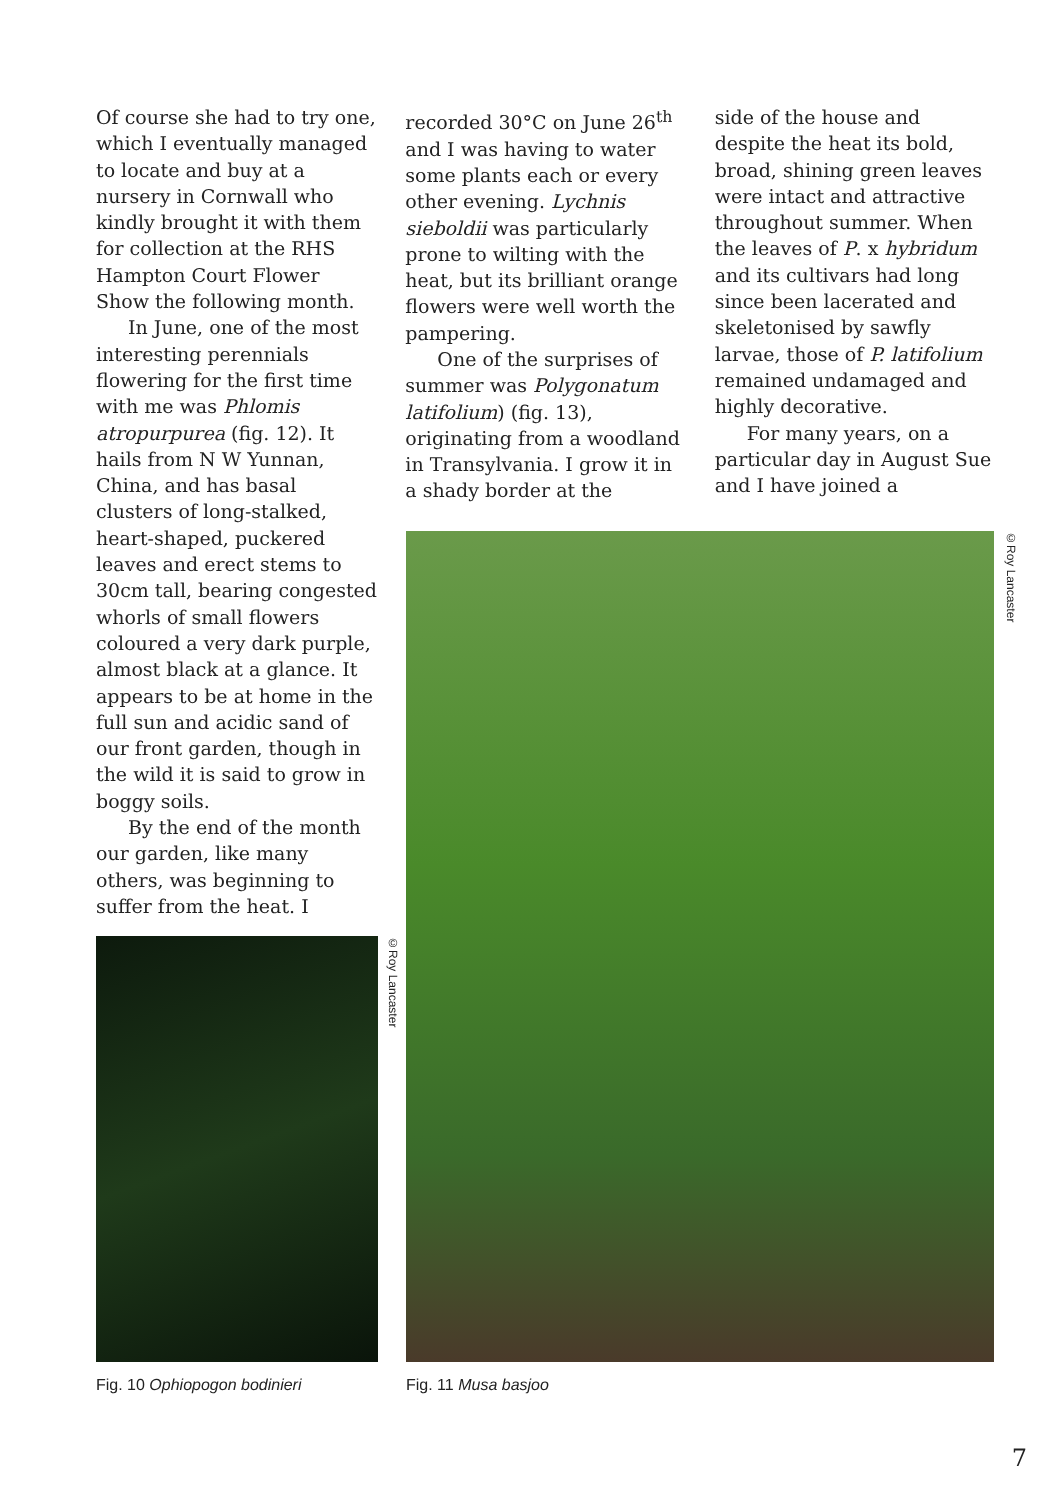Of course she had to try one, which I eventually managed to locate and buy at a nursery in Cornwall who kindly brought it with them for collection at the RHS Hampton Court Flower Show the following month.
In June, one of the most interesting perennials flowering for the first time with me was Phlomis atropurpurea (fig. 12). It hails from N W Yunnan, China, and has basal clusters of long-stalked, heart-shaped, puckered leaves and erect stems to 30cm tall, bearing congested whorls of small flowers coloured a very dark purple, almost black at a glance. It appears to be at home in the full sun and acidic sand of our front garden, though in the wild it is said to grow in boggy soils.
By the end of the month our garden, like many others, was beginning to suffer from the heat. I
recorded 30°C on June 26<sup>th</sup> and I was having to water some plants each or every other evening. Lychnis sieboldii was particularly prone to wilting with the heat, but its brilliant orange flowers were well worth the pampering.
One of the surprises of summer was Polygonatum latifolium) (fig. 13), originating from a woodland in Transylvania. I grow it in a shady border at the
side of the house and despite the heat its bold, broad, shining green leaves were intact and attractive throughout summer. When the leaves of P. x hybridum and its cultivars had long since been lacerated and skeletonised by sawfly larvae, those of P. latifolium remained undamaged and highly decorative.
For many years, on a particular day in August Sue and I have joined a
©Roy Lancaster
Fig. 10 Ophiopogon bodinieri
©Roy Lancaster
Fig. 11 Musa basjoo
7